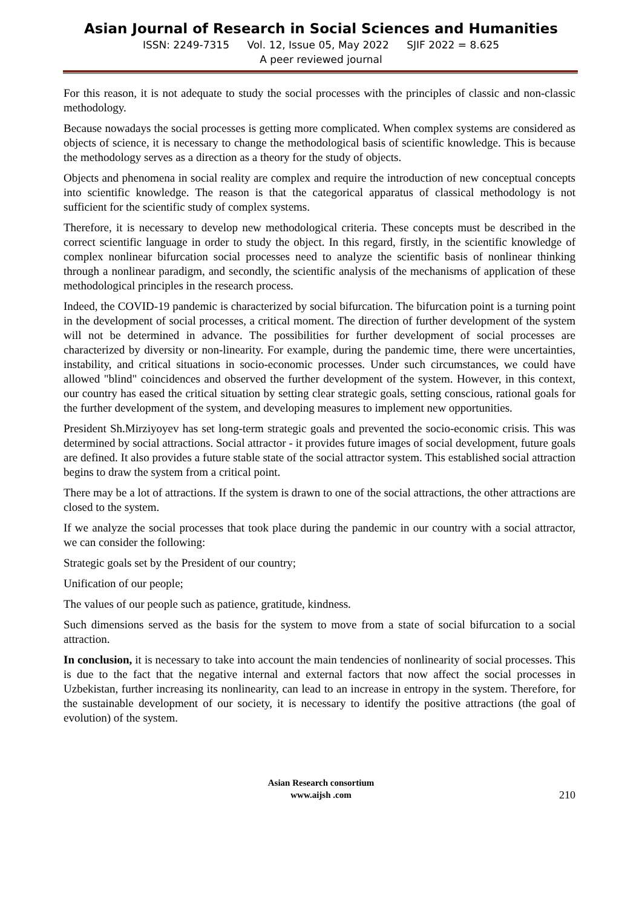Asian Journal of Research in Social Sciences and Humanities
ISSN: 2249-7315 Vol. 12, Issue 05, May 2022 SJIF 2022 = 8.625
A peer reviewed journal
For this reason, it is not adequate to study the social processes with the principles of classic and non-classic methodology.
Because nowadays the social processes is getting more complicated. When complex systems are considered as objects of science, it is necessary to change the methodological basis of scientific knowledge. This is because the methodology serves as a direction as a theory for the study of objects.
Objects and phenomena in social reality are complex and require the introduction of new conceptual concepts into scientific knowledge. The reason is that the categorical apparatus of classical methodology is not sufficient for the scientific study of complex systems.
Therefore, it is necessary to develop new methodological criteria. These concepts must be described in the correct scientific language in order to study the object. In this regard, firstly, in the scientific knowledge of complex nonlinear bifurcation social processes need to analyze the scientific basis of nonlinear thinking through a nonlinear paradigm, and secondly, the scientific analysis of the mechanisms of application of these methodological principles in the research process.
Indeed, the COVID-19 pandemic is characterized by social bifurcation. The bifurcation point is a turning point in the development of social processes, a critical moment. The direction of further development of the system will not be determined in advance. The possibilities for further development of social processes are characterized by diversity or non-linearity. For example, during the pandemic time, there were uncertainties, instability, and critical situations in socio-economic processes. Under such circumstances, we could have allowed "blind" coincidences and observed the further development of the system. However, in this context, our country has eased the critical situation by setting clear strategic goals, setting conscious, rational goals for the further development of the system, and developing measures to implement new opportunities.
President Sh.Mirziyoyev has set long-term strategic goals and prevented the socio-economic crisis. This was determined by social attractions. Social attractor - it provides future images of social development, future goals are defined. It also provides a future stable state of the social attractor system. This established social attraction begins to draw the system from a critical point.
There may be a lot of attractions. If the system is drawn to one of the social attractions, the other attractions are closed to the system.
If we analyze the social processes that took place during the pandemic in our country with a social attractor, we can consider the following:
Strategic goals set by the President of our country;
Unification of our people;
The values of our people such as patience, gratitude, kindness.
Such dimensions served as the basis for the system to move from a state of social bifurcation to a social attraction.
In conclusion, it is necessary to take into account the main tendencies of nonlinearity of social processes. This is due to the fact that the negative internal and external factors that now affect the social processes in Uzbekistan, further increasing its nonlinearity, can lead to an increase in entropy in the system. Therefore, for the sustainable development of our society, it is necessary to identify the positive attractions (the goal of evolution) of the system.
Asian Research consortium
www.aijsh .com
210